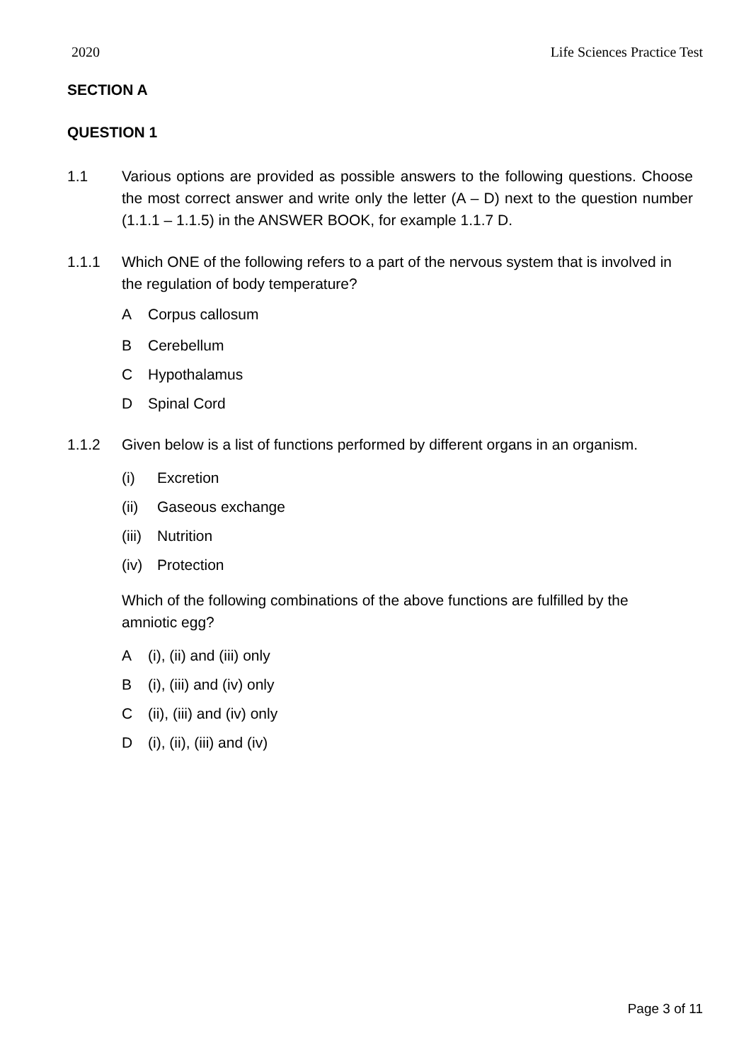2020 Life Sciences Practice Test
SECTION A
QUESTION 1
1.1 Various options are provided as possible answers to the following questions. Choose the most correct answer and write only the letter (A – D) next to the question number (1.1.1 – 1.1.5) in the ANSWER BOOK, for example 1.1.7 D.
1.1.1 Which ONE of the following refers to a part of the nervous system that is involved in the regulation of body temperature?
A Corpus callosum
B Cerebellum
C Hypothalamus
D Spinal Cord
1.1.2 Given below is a list of functions performed by different organs in an organism.
(i) Excretion
(ii) Gaseous exchange
(iii) Nutrition
(iv) Protection
Which of the following combinations of the above functions are fulfilled by the amniotic egg?
A (i), (ii) and (iii) only
B (i), (iii) and (iv) only
C (ii), (iii) and (iv) only
D (i), (ii), (iii) and (iv)
Page 3 of 11